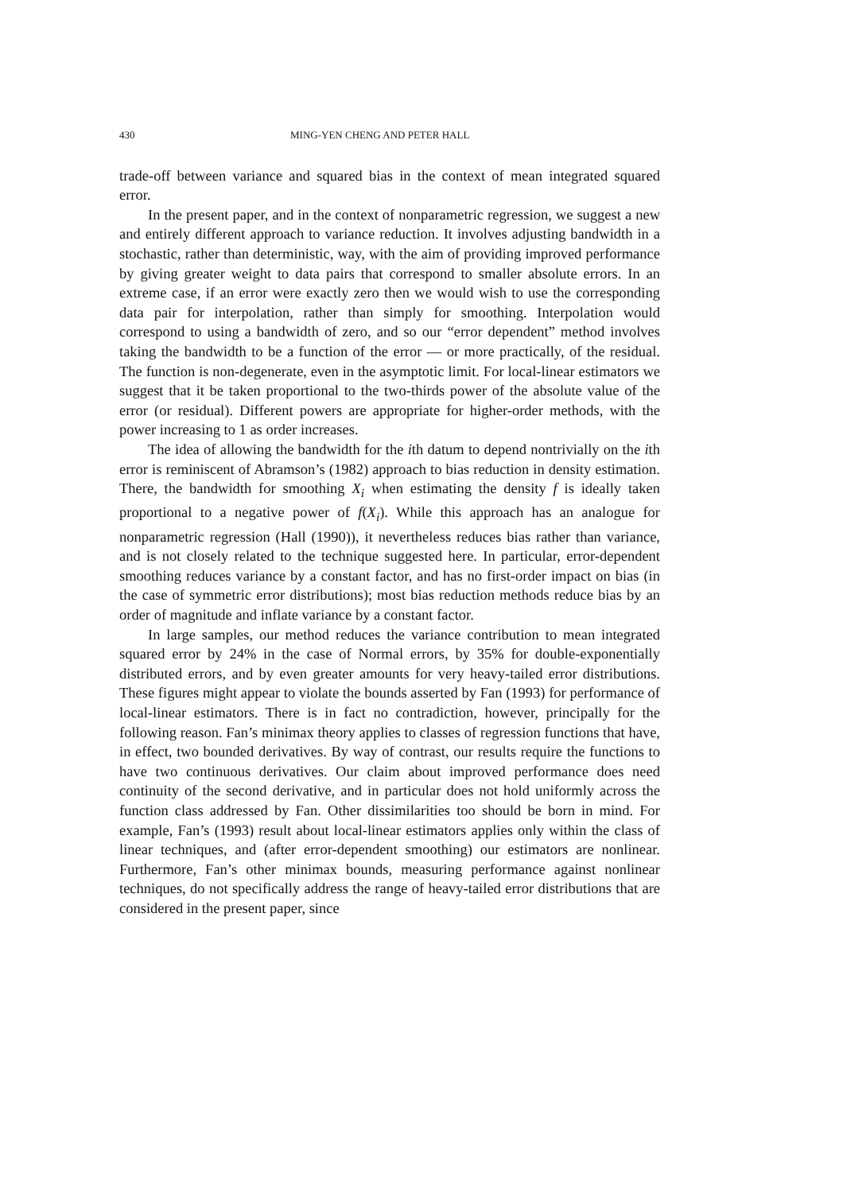430 MING-YEN CHENG AND PETER HALL
trade-off between variance and squared bias in the context of mean integrated squared error.
In the present paper, and in the context of nonparametric regression, we suggest a new and entirely different approach to variance reduction. It involves adjusting bandwidth in a stochastic, rather than deterministic, way, with the aim of providing improved performance by giving greater weight to data pairs that correspond to smaller absolute errors. In an extreme case, if an error were exactly zero then we would wish to use the corresponding data pair for interpolation, rather than simply for smoothing. Interpolation would correspond to using a bandwidth of zero, and so our “error dependent” method involves taking the bandwidth to be a function of the error — or more practically, of the residual. The function is non-degenerate, even in the asymptotic limit. For local-linear estimators we suggest that it be taken proportional to the two-thirds power of the absolute value of the error (or residual). Different powers are appropriate for higher-order methods, with the power increasing to 1 as order increases.
The idea of allowing the bandwidth for the ith datum to depend nontrivially on the ith error is reminiscent of Abramson’s (1982) approach to bias reduction in density estimation. There, the bandwidth for smoothing X<sub>i</sub> when estimating the density f is ideally taken proportional to a negative power of f(X<sub>i</sub>). While this approach has an analogue for nonparametric regression (Hall (1990)), it nevertheless reduces bias rather than variance, and is not closely related to the technique suggested here. In particular, error-dependent smoothing reduces variance by a constant factor, and has no first-order impact on bias (in the case of symmetric error distributions); most bias reduction methods reduce bias by an order of magnitude and inflate variance by a constant factor.
In large samples, our method reduces the variance contribution to mean integrated squared error by 24% in the case of Normal errors, by 35% for double-exponentially distributed errors, and by even greater amounts for very heavy-tailed error distributions. These figures might appear to violate the bounds asserted by Fan (1993) for performance of local-linear estimators. There is in fact no contradiction, however, principally for the following reason. Fan’s minimax theory applies to classes of regression functions that have, in effect, two bounded derivatives. By way of contrast, our results require the functions to have two continuous derivatives. Our claim about improved performance does need continuity of the second derivative, and in particular does not hold uniformly across the function class addressed by Fan. Other dissimilarities too should be born in mind. For example, Fan’s (1993) result about local-linear estimators applies only within the class of linear techniques, and (after error-dependent smoothing) our estimators are nonlinear. Furthermore, Fan’s other minimax bounds, measuring performance against nonlinear techniques, do not specifically address the range of heavy-tailed error distributions that are considered in the present paper, since